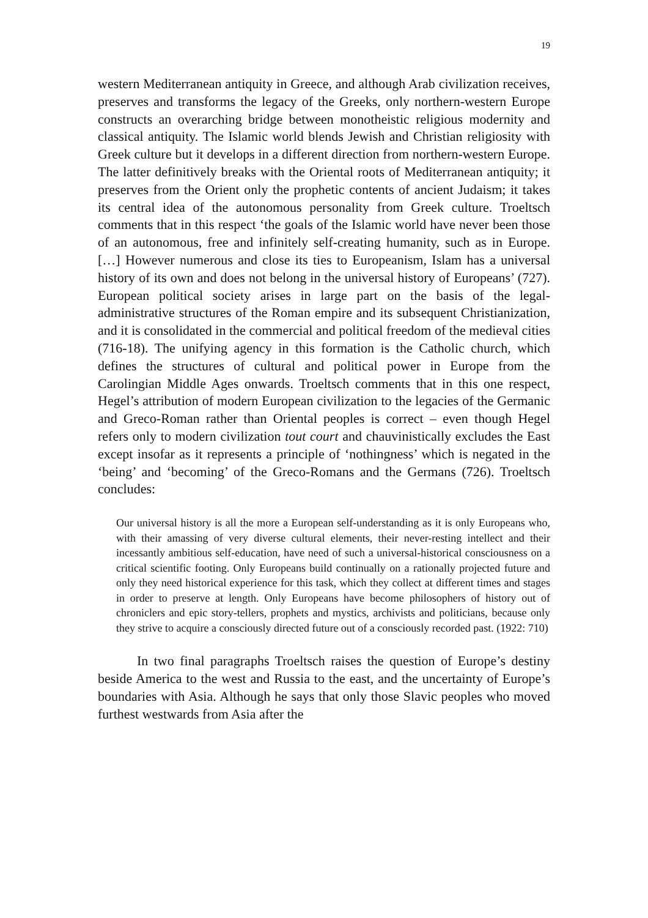19
western Mediterranean antiquity in Greece, and although Arab civilization receives, preserves and transforms the legacy of the Greeks, only northern-western Europe constructs an overarching bridge between monotheistic religious modernity and classical antiquity. The Islamic world blends Jewish and Christian religiosity with Greek culture but it develops in a different direction from northern-western Europe. The latter definitively breaks with the Oriental roots of Mediterranean antiquity; it preserves from the Orient only the prophetic contents of ancient Judaism; it takes its central idea of the autonomous personality from Greek culture. Troeltsch comments that in this respect ‘the goals of the Islamic world have never been those of an autonomous, free and infinitely self-creating humanity, such as in Europe. […] However numerous and close its ties to Europeanism, Islam has a universal history of its own and does not belong in the universal history of Europeans’ (727). European political society arises in large part on the basis of the legal-administrative structures of the Roman empire and its subsequent Christianization, and it is consolidated in the commercial and political freedom of the medieval cities (716-18). The unifying agency in this formation is the Catholic church, which defines the structures of cultural and political power in Europe from the Carolingian Middle Ages onwards. Troeltsch comments that in this one respect, Hegel’s attribution of modern European civilization to the legacies of the Germanic and Greco-Roman rather than Oriental peoples is correct – even though Hegel refers only to modern civilization tout court and chauvinistically excludes the East except insofar as it represents a principle of ‘nothingness’ which is negated in the ‘being’ and ‘becoming’ of the Greco-Romans and the Germans (726). Troeltsch concludes:
Our universal history is all the more a European self-understanding as it is only Europeans who, with their amassing of very diverse cultural elements, their never-resting intellect and their incessantly ambitious self-education, have need of such a universal-historical consciousness on a critical scientific footing. Only Europeans build continually on a rationally projected future and only they need historical experience for this task, which they collect at different times and stages in order to preserve at length. Only Europeans have become philosophers of history out of chroniclers and epic story-tellers, prophets and mystics, archivists and politicians, because only they strive to acquire a consciously directed future out of a consciously recorded past. (1922: 710)
In two final paragraphs Troeltsch raises the question of Europe’s destiny beside America to the west and Russia to the east, and the uncertainty of Europe’s boundaries with Asia. Although he says that only those Slavic peoples who moved furthest westwards from Asia after the